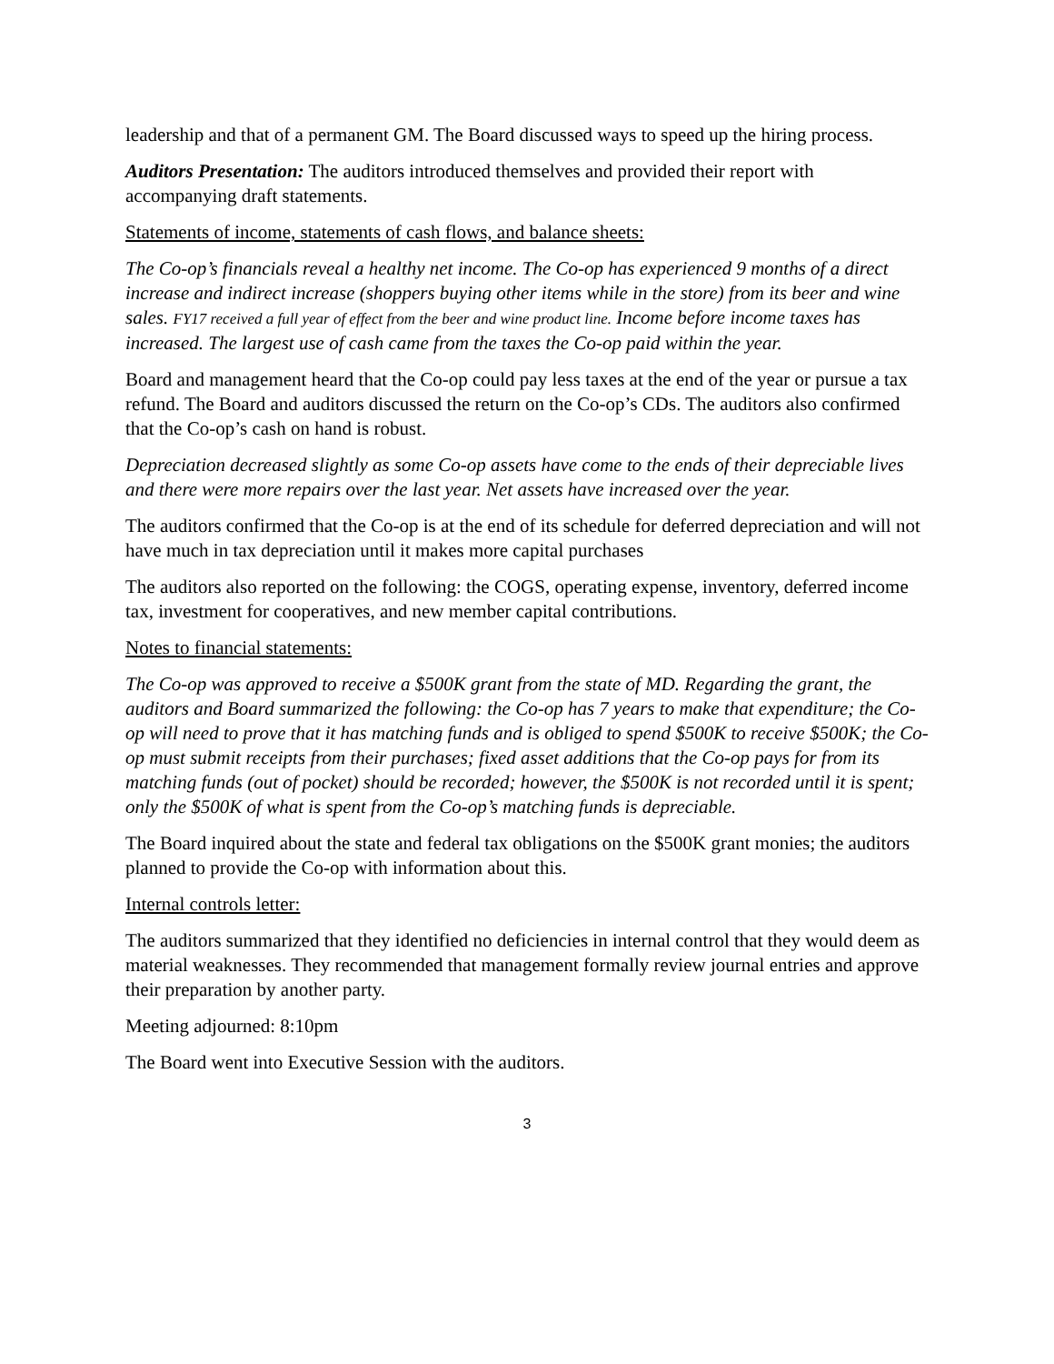leadership and that of a permanent GM. The Board discussed ways to speed up the hiring process.
Auditors Presentation: The auditors introduced themselves and provided their report with accompanying draft statements.
Statements of income, statements of cash flows, and balance sheets:
The Co-op’s financials reveal a healthy net income. The Co-op has experienced 9 months of a direct increase and indirect increase (shoppers buying other items while in the store) from its beer and wine sales. FY17 received a full year of effect from the beer and wine product line. Income before income taxes has increased. The largest use of cash came from the taxes the Co-op paid within the year.
Board and management heard that the Co-op could pay less taxes at the end of the year or pursue a tax refund. The Board and auditors discussed the return on the Co-op’s CDs. The auditors also confirmed that the Co-op’s cash on hand is robust.
Depreciation decreased slightly as some Co-op assets have come to the ends of their depreciable lives and there were more repairs over the last year. Net assets have increased over the year.
The auditors confirmed that the Co-op is at the end of its schedule for deferred depreciation and will not have much in tax depreciation until it makes more capital purchases
The auditors also reported on the following: the COGS, operating expense, inventory, deferred income tax, investment for cooperatives, and new member capital contributions.
Notes to financial statements:
The Co-op was approved to receive a $500K grant from the state of MD. Regarding the grant, the auditors and Board summarized the following: the Co-op has 7 years to make that expenditure; the Co-op will need to prove that it has matching funds and is obliged to spend $500K to receive $500K; the Co-op must submit receipts from their purchases; fixed asset additions that the Co-op pays for from its matching funds (out of pocket) should be recorded; however, the $500K is not recorded until it is spent; only the $500K of what is spent from the Co-op’s matching funds is depreciable.
The Board inquired about the state and federal tax obligations on the $500K grant monies; the auditors planned to provide the Co-op with information about this.
Internal controls letter:
The auditors summarized that they identified no deficiencies in internal control that they would deem as material weaknesses. They recommended that management formally review journal entries and approve their preparation by another party.
Meeting adjourned: 8:10pm
The Board went into Executive Session with the auditors.
3